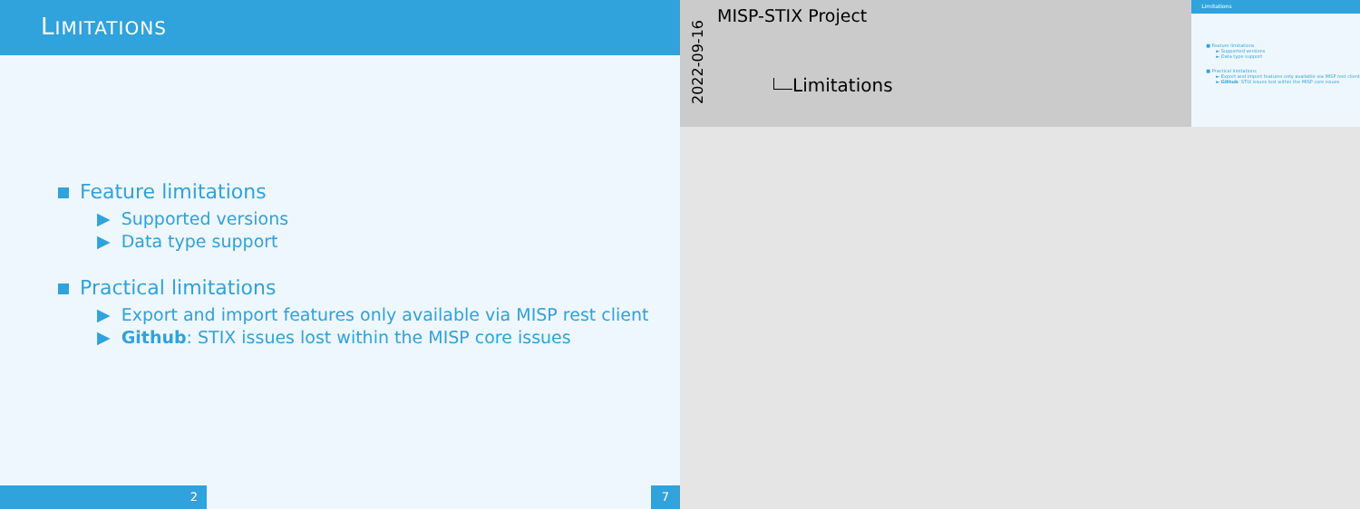LIMITATIONS
Feature limitations
▶ Supported versions
▶ Data type support
Practical limitations
▶ Export and import features only available via MISP rest client
▶ Github: STIX issues lost within the MISP core issues
2 7
2022-09-16
MISP-STIX Project
Limitations
Limitations
■ Feature limitations
► Supported versions
► Data type support
■ Practical limitations
► Export and import features only available via MISP rest client
► Github: STIX issues lost within the MISP core issues